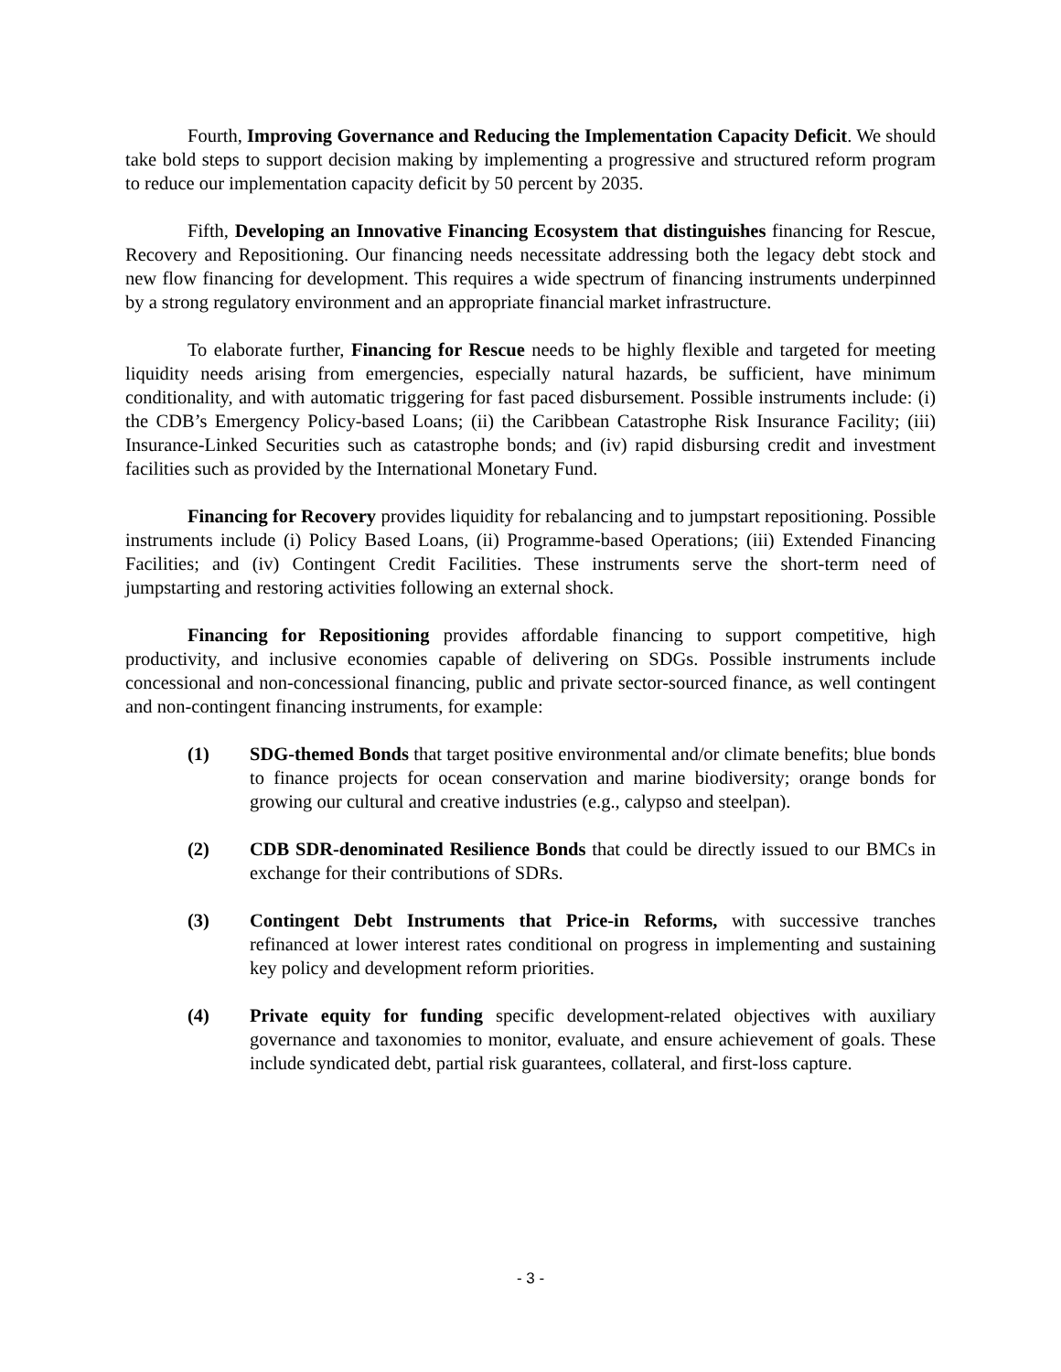Fourth, Improving Governance and Reducing the Implementation Capacity Deficit. We should take bold steps to support decision making by implementing a progressive and structured reform program to reduce our implementation capacity deficit by 50 percent by 2035.
Fifth, Developing an Innovative Financing Ecosystem that distinguishes financing for Rescue, Recovery and Repositioning. Our financing needs necessitate addressing both the legacy debt stock and new flow financing for development. This requires a wide spectrum of financing instruments underpinned by a strong regulatory environment and an appropriate financial market infrastructure.
To elaborate further, Financing for Rescue needs to be highly flexible and targeted for meeting liquidity needs arising from emergencies, especially natural hazards, be sufficient, have minimum conditionality, and with automatic triggering for fast paced disbursement. Possible instruments include: (i) the CDB’s Emergency Policy-based Loans; (ii) the Caribbean Catastrophe Risk Insurance Facility; (iii) Insurance-Linked Securities such as catastrophe bonds; and (iv) rapid disbursing credit and investment facilities such as provided by the International Monetary Fund.
Financing for Recovery provides liquidity for rebalancing and to jumpstart repositioning. Possible instruments include (i) Policy Based Loans, (ii) Programme-based Operations; (iii) Extended Financing Facilities; and (iv) Contingent Credit Facilities. These instruments serve the short-term need of jumpstarting and restoring activities following an external shock.
Financing for Repositioning provides affordable financing to support competitive, high productivity, and inclusive economies capable of delivering on SDGs. Possible instruments include concessional and non-concessional financing, public and private sector-sourced finance, as well contingent and non-contingent financing instruments, for example:
(1) SDG-themed Bonds that target positive environmental and/or climate benefits; blue bonds to finance projects for ocean conservation and marine biodiversity; orange bonds for growing our cultural and creative industries (e.g., calypso and steelpan).
(2) CDB SDR-denominated Resilience Bonds that could be directly issued to our BMCs in exchange for their contributions of SDRs.
(3) Contingent Debt Instruments that Price-in Reforms, with successive tranches refinanced at lower interest rates conditional on progress in implementing and sustaining key policy and development reform priorities.
(4) Private equity for funding specific development-related objectives with auxiliary governance and taxonomies to monitor, evaluate, and ensure achievement of goals. These include syndicated debt, partial risk guarantees, collateral, and first-loss capture.
- 3 -